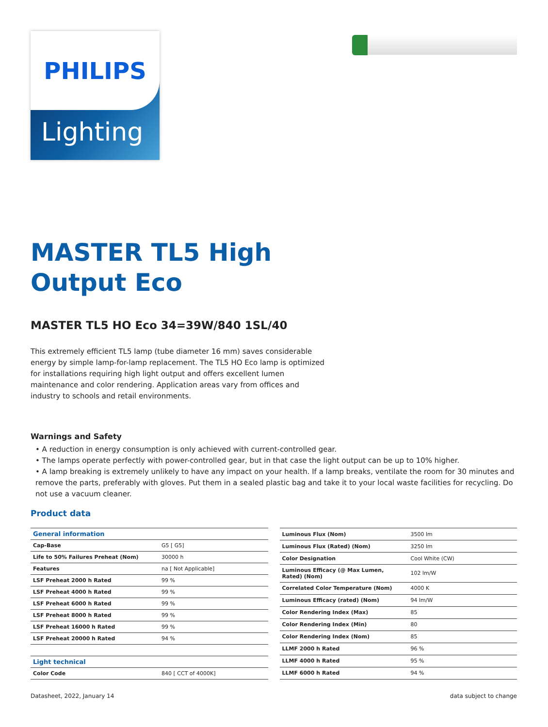PHILIPS
Lighting
MASTER TL5 High
Output Eco
MASTER TL5 HO Eco 34=39W/840 1SL/40
This extremely efficient TL5 lamp (tube diameter 16 mm) saves considerable energy by simple lamp-for-lamp replacement. The TL5 HO Eco lamp is optimized for installations requiring high light output and offers excellent lumen maintenance and color rendering. Application areas vary from offices and industry to schools and retail environments.
Warnings and Safety
• A reduction in energy consumption is only achieved with current-controlled gear.
• The lamps operate perfectly with power-controlled gear, but in that case the light output can be up to 10% higher.
• A lamp breaking is extremely unlikely to have any impact on your health. If a lamp breaks, ventilate the room for 30 minutes and remove the parts, preferably with gloves. Put them in a sealed plastic bag and take it to your local waste facilities for recycling. Do not use a vacuum cleaner.
Product data
| General information | |
| Cap-Base | G5 [ G5] |
| Life to 50% Failures Preheat (Nom) | 30000 h |
| Features | na [ Not Applicable] |
| LSF Preheat 2000 h Rated | 99 % |
| LSF Preheat 4000 h Rated | 99 % |
| LSF Preheat 6000 h Rated | 99 % |
| LSF Preheat 8000 h Rated | 99 % |
| LSF Preheat 16000 h Rated | 99 % |
| LSF Preheat 20000 h Rated | 94 % |
| Light technical | |
| Color Code | 840 [ CCT of 4000K] |
| Luminous Flux (Nom) | 3500 lm |
| Luminous Flux (Rated) (Nom) | 3250 lm |
| Color Designation | Cool White (CW) |
| Luminous Efficacy (@ Max Lumen, Rated) (Nom) | 102 lm/W |
| Correlated Color Temperature (Nom) | 4000 K |
| Luminous Efficacy (rated) (Nom) | 94 lm/W |
| Color Rendering Index (Max) | 85 |
| Color Rendering Index (Min) | 80 |
| Color Rendering Index (Nom) | 85 |
| LLMF 2000 h Rated | 96 % |
| LLMF 4000 h Rated | 95 % |
| LLMF 6000 h Rated | 94 % |
Datasheet, 2022, January 14 data subject to change